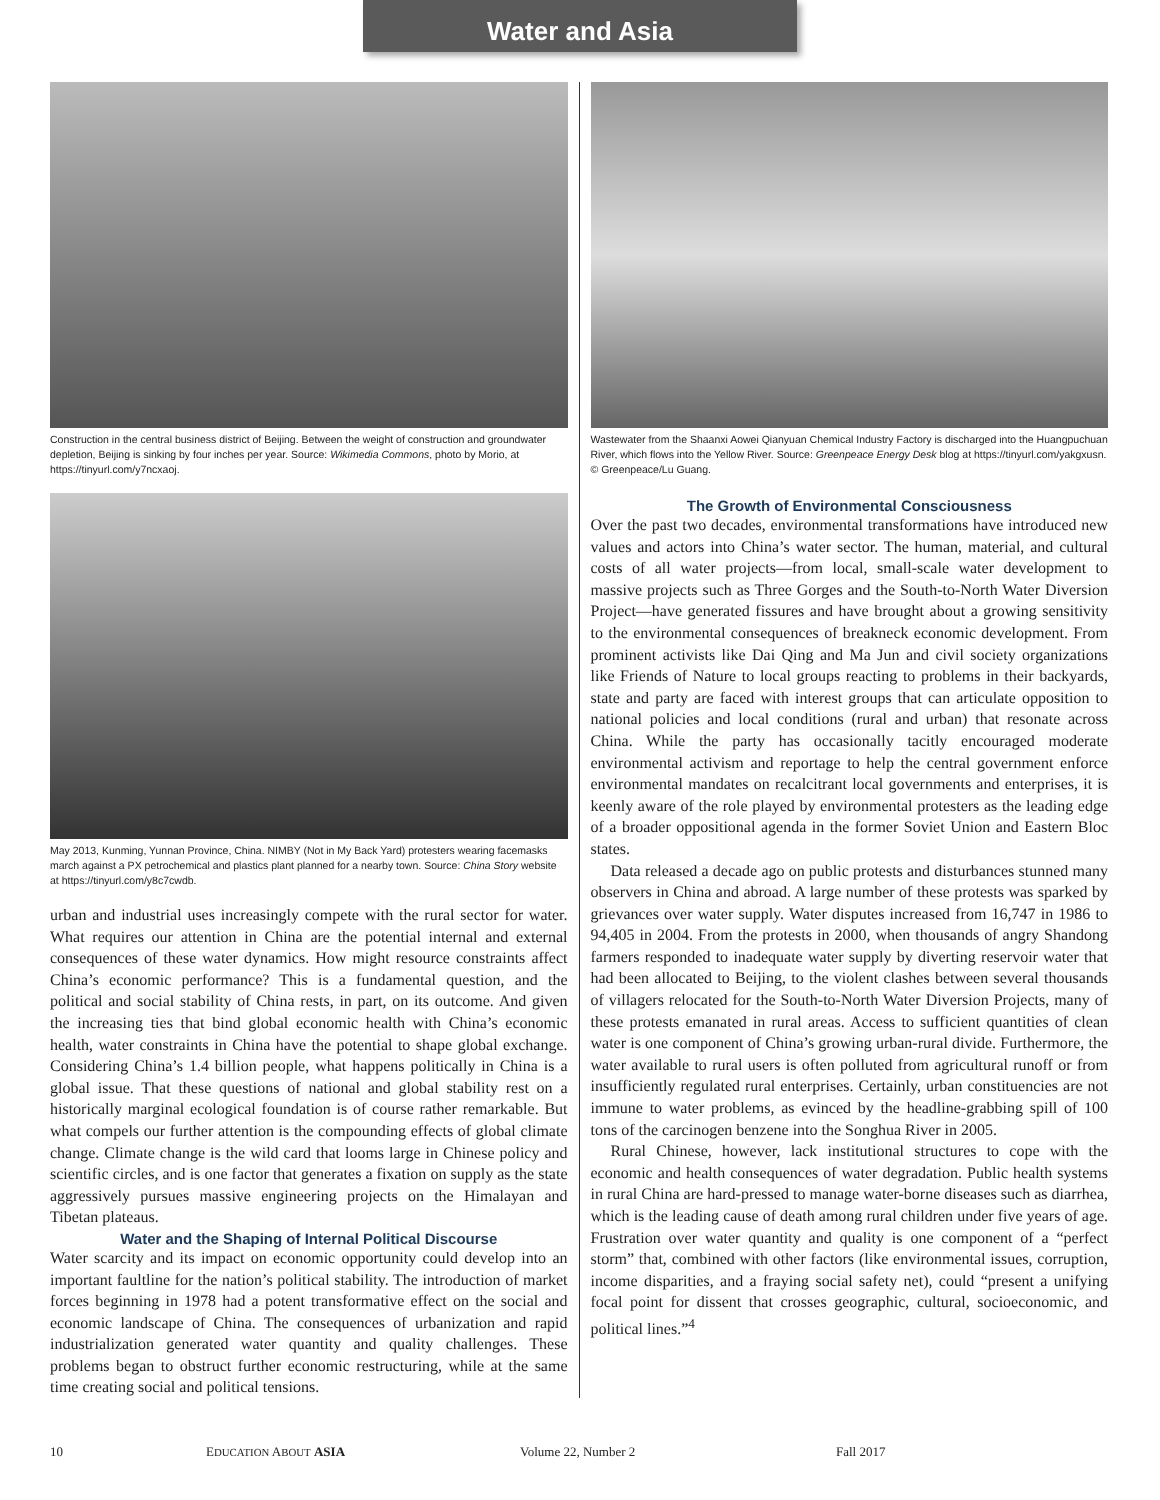Water and Asia
Construction in the central business district of Beijing. Between the weight of construction and groundwater depletion, Beijing is sinking by four inches per year. Source: Wikimedia Commons, photo by Morio, at https://tinyurl.com/y7ncxaoj.
May 2013, Kunming, Yunnan Province, China. NIMBY (Not in My Back Yard) protesters wearing facemasks march against a PX petrochemical and plastics plant planned for a nearby town. Source: China Story website at https://tinyurl.com/y8c7cwdb.
urban and industrial uses increasingly compete with the rural sector for water. What requires our attention in China are the potential internal and external consequences of these water dynamics. How might resource constraints affect China’s economic performance? This is a fundamental question, and the political and social stability of China rests, in part, on its outcome. And given the increasing ties that bind global economic health with China’s economic health, water constraints in China have the potential to shape global exchange. Considering China’s 1.4 billion people, what happens politically in China is a global issue. That these questions of national and global stability rest on a historically marginal ecological foundation is of course rather remarkable. But what compels our further attention is the compounding effects of global climate change. Climate change is the wild card that looms large in Chinese policy and scientific circles, and is one factor that generates a fixation on supply as the state aggressively pursues massive engineering projects on the Himalayan and Tibetan plateaus.
Water and the Shaping of Internal Political Discourse
Water scarcity and its impact on economic opportunity could develop into an important faultline for the nation’s political stability. The introduction of market forces beginning in 1978 had a potent transformative effect on the social and economic landscape of China. The consequences of urbanization and rapid industrialization generated water quantity and quality challenges. These problems began to obstruct further economic restructuring, while at the same time creating social and political tensions.
Wastewater from the Shaanxi Aowei Qianyuan Chemical Industry Factory is discharged into the Huangpuchuan River, which flows into the Yellow River. Source: Greenpeace Energy Desk blog at https://tinyurl.com/yakgxusn. © Greenpeace/Lu Guang.
The Growth of Environmental Consciousness
Over the past two decades, environmental transformations have introduced new values and actors into China’s water sector. The human, material, and cultural costs of all water projects—from local, small-scale water development to massive projects such as Three Gorges and the South-to-North Water Diversion Project—have generated fissures and have brought about a growing sensitivity to the environmental consequences of breakneck economic development. From prominent activists like Dai Qing and Ma Jun and civil society organizations like Friends of Nature to local groups reacting to problems in their backyards, state and party are faced with interest groups that can articulate opposition to national policies and local conditions (rural and urban) that resonate across China. While the party has occasionally tacitly encouraged moderate environmental activism and reportage to help the central government enforce environmental mandates on recalcitrant local governments and enterprises, it is keenly aware of the role played by environmental protesters as the leading edge of a broader oppositional agenda in the former Soviet Union and Eastern Bloc states.
Data released a decade ago on public protests and disturbances stunned many observers in China and abroad. A large number of these protests was sparked by grievances over water supply. Water disputes increased from 16,747 in 1986 to 94,405 in 2004. From the protests in 2000, when thousands of angry Shandong farmers responded to inadequate water supply by diverting reservoir water that had been allocated to Beijing, to the violent clashes between several thousands of villagers relocated for the South-to-North Water Diversion Projects, many of these protests emanated in rural areas. Access to sufficient quantities of clean water is one component of China’s growing urban-rural divide. Furthermore, the water available to rural users is often polluted from agricultural runoff or from insufficiently regulated rural enterprises. Certainly, urban constituencies are not immune to water problems, as evinced by the headline-grabbing spill of 100 tons of the carcinogen benzene into the Songhua River in 2005.
Rural Chinese, however, lack institutional structures to cope with the economic and health consequences of water degradation. Public health systems in rural China are hard-pressed to manage water-borne diseases such as diarrhea, which is the leading cause of death among rural children under five years of age. Frustration over water quantity and quality is one component of a “perfect storm” that, combined with other factors (like environmental issues, corruption, income disparities, and a fraying social safety net), could “present a unifying focal point for dissent that crosses geographic, cultural, socioeconomic, and political lines.”<sup>4</sup>
10 EDUCATION ABOUT ASIA Volume 22, Number 2 Fall 2017